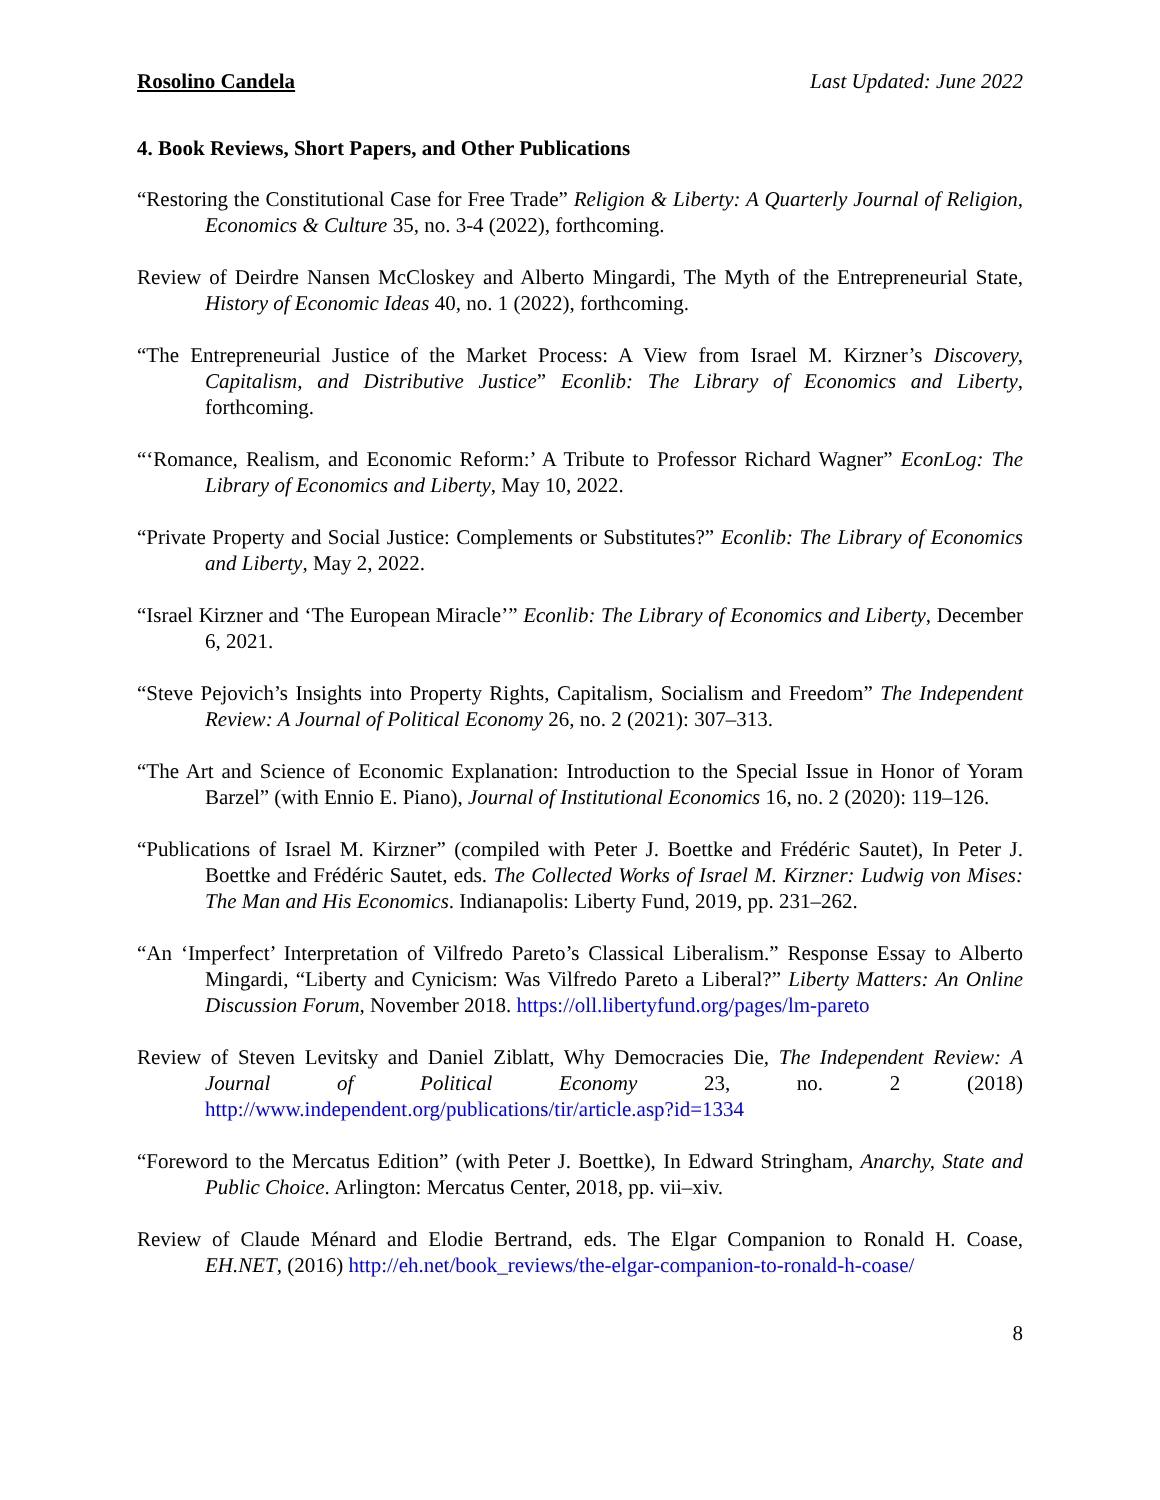Rosolino Candela Last Updated: June 2022
4. Book Reviews, Short Papers, and Other Publications
“Restoring the Constitutional Case for Free Trade” Religion & Liberty: A Quarterly Journal of Religion, Economics & Culture 35, no. 3-4 (2022), forthcoming.
Review of Deirdre Nansen McCloskey and Alberto Mingardi, The Myth of the Entrepreneurial State, History of Economic Ideas 40, no. 1 (2022), forthcoming.
“The Entrepreneurial Justice of the Market Process: A View from Israel M. Kirzner’s Discovery, Capitalism, and Distributive Justice” Econlib: The Library of Economics and Liberty, forthcoming.
“‘Romance, Realism, and Economic Reform:’ A Tribute to Professor Richard Wagner” EconLog: The Library of Economics and Liberty, May 10, 2022.
“Private Property and Social Justice: Complements or Substitutes?” Econlib: The Library of Economics and Liberty, May 2, 2022.
“Israel Kirzner and ‘The European Miracle’” Econlib: The Library of Economics and Liberty, December 6, 2021.
“Steve Pejovich’s Insights into Property Rights, Capitalism, Socialism and Freedom” The Independent Review: A Journal of Political Economy 26, no. 2 (2021): 307–313.
“The Art and Science of Economic Explanation: Introduction to the Special Issue in Honor of Yoram Barzel” (with Ennio E. Piano), Journal of Institutional Economics 16, no. 2 (2020): 119–126.
“Publications of Israel M. Kirzner” (compiled with Peter J. Boettke and Frédéric Sautet), In Peter J. Boettke and Frédéric Sautet, eds. The Collected Works of Israel M. Kirzner: Ludwig von Mises: The Man and His Economics. Indianapolis: Liberty Fund, 2019, pp. 231–262.
“An ‘Imperfect’ Interpretation of Vilfredo Pareto’s Classical Liberalism.” Response Essay to Alberto Mingardi, “Liberty and Cynicism: Was Vilfredo Pareto a Liberal?” Liberty Matters: An Online Discussion Forum, November 2018. https://oll.libertyfund.org/pages/lm-pareto
Review of Steven Levitsky and Daniel Ziblatt, Why Democracies Die, The Independent Review: A Journal of Political Economy 23, no. 2 (2018) http://www.independent.org/publications/tir/article.asp?id=1334
“Foreword to the Mercatus Edition” (with Peter J. Boettke), In Edward Stringham, Anarchy, State and Public Choice. Arlington: Mercatus Center, 2018, pp. vii–xiv.
Review of Claude Ménard and Elodie Bertrand, eds. The Elgar Companion to Ronald H. Coase, EH.NET, (2016) http://eh.net/book_reviews/the-elgar-companion-to-ronald-h-coase/
8